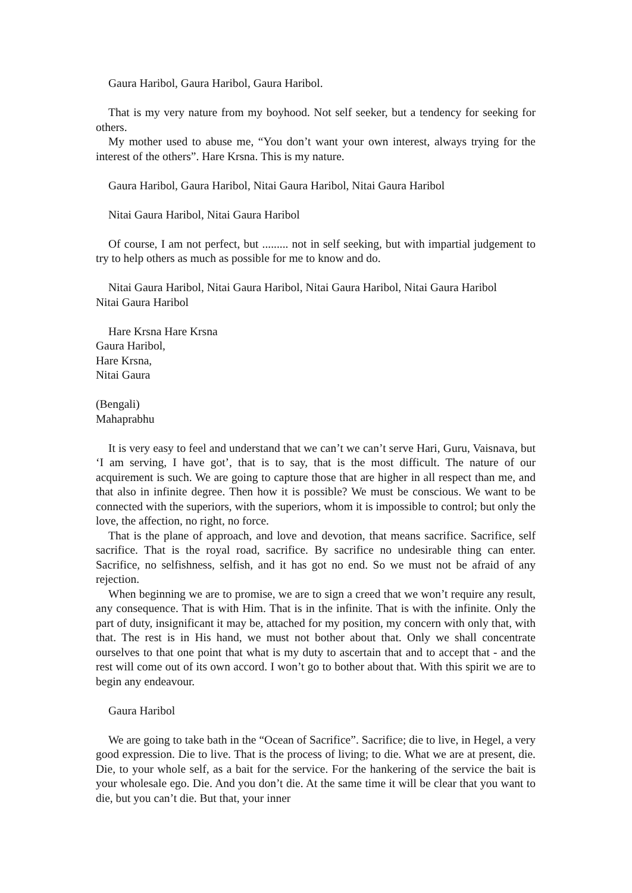Gaura Haribol, Gaura Haribol, Gaura Haribol.
That is my very nature from my boyhood. Not self seeker, but a tendency for seeking for others.
My mother used to abuse me, “You don’t want your own interest, always trying for the interest of the others”. Hare Krsna. This is my nature.
Gaura Haribol, Gaura Haribol, Nitai Gaura Haribol, Nitai Gaura Haribol
Nitai Gaura Haribol, Nitai Gaura Haribol
Of course, I am not perfect, but ......... not in self seeking, but with impartial judgement to try to help others as much as possible for me to know and do.
Nitai Gaura Haribol, Nitai Gaura Haribol, Nitai Gaura Haribol, Nitai Gaura Haribol
Nitai Gaura Haribol
Hare Krsna Hare Krsna
Gaura Haribol,
Hare Krsna,
Nitai Gaura
(Bengali)
Mahaprabhu
It is very easy to feel and understand that we can’t we can’t serve Hari, Guru, Vaisnava, but ‘I am serving, I have got’, that is to say, that is the most difficult. The nature of our acquirement is such. We are going to capture those that are higher in all respect than me, and that also in infinite degree. Then how it is possible? We must be conscious. We want to be connected with the superiors, with the superiors, whom it is impossible to control; but only the love, the affection, no right, no force.
That is the plane of approach, and love and devotion, that means sacrifice. Sacrifice, self sacrifice. That is the royal road, sacrifice. By sacrifice no undesirable thing can enter. Sacrifice, no selfishness, selfish, and it has got no end. So we must not be afraid of any rejection.
When beginning we are to promise, we are to sign a creed that we won’t require any result, any consequence. That is with Him. That is in the infinite. That is with the infinite. Only the part of duty, insignificant it may be, attached for my position, my concern with only that, with that. The rest is in His hand, we must not bother about that. Only we shall concentrate ourselves to that one point that what is my duty to ascertain that and to accept that - and the rest will come out of its own accord. I won’t go to bother about that. With this spirit we are to begin any endeavour.
Gaura Haribol
We are going to take bath in the “Ocean of Sacrifice”. Sacrifice; die to live, in Hegel, a very good expression. Die to live. That is the process of living; to die. What we are at present, die. Die, to your whole self, as a bait for the service. For the hankering of the service the bait is your wholesale ego. Die. And you don’t die. At the same time it will be clear that you want to die, but you can’t die. But that, your inner